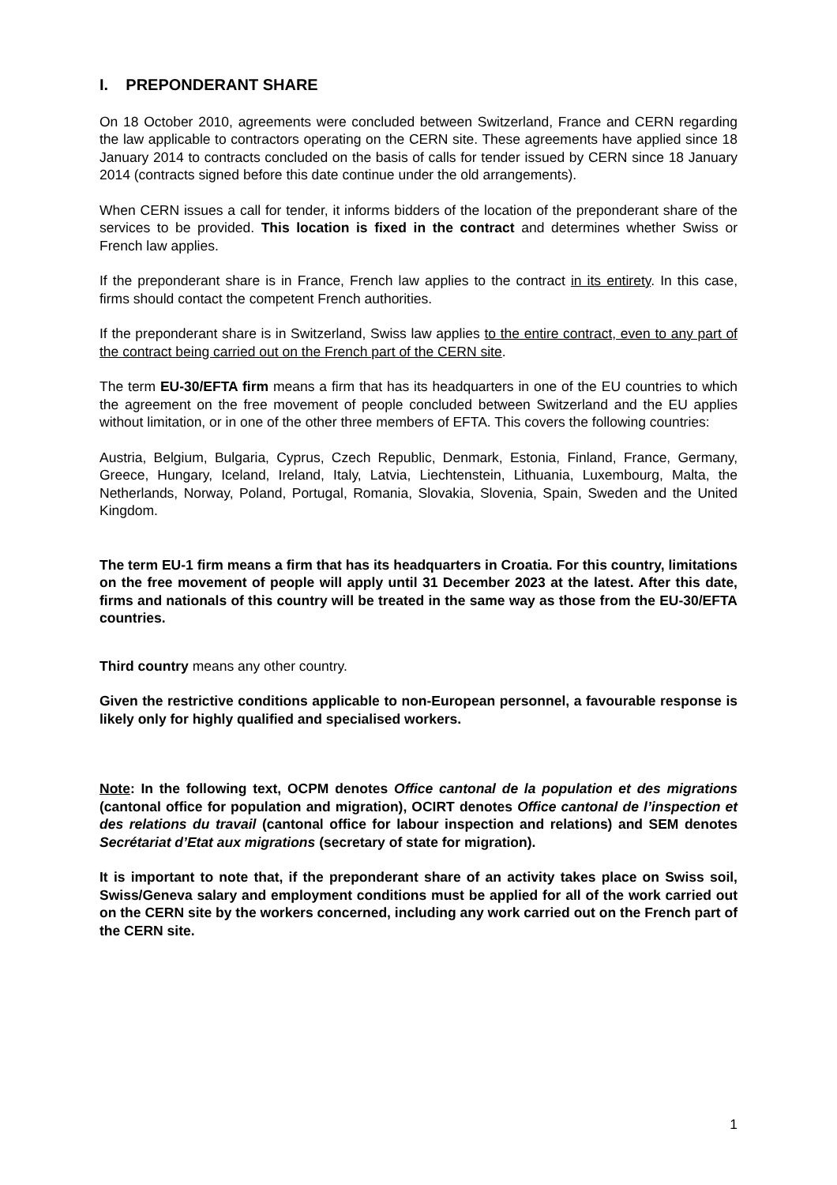I. PREPONDERANT SHARE
On 18 October 2010, agreements were concluded between Switzerland, France and CERN regarding the law applicable to contractors operating on the CERN site. These agreements have applied since 18 January 2014 to contracts concluded on the basis of calls for tender issued by CERN since 18 January 2014 (contracts signed before this date continue under the old arrangements).
When CERN issues a call for tender, it informs bidders of the location of the preponderant share of the services to be provided. This location is fixed in the contract and determines whether Swiss or French law applies.
If the preponderant share is in France, French law applies to the contract in its entirety. In this case, firms should contact the competent French authorities.
If the preponderant share is in Switzerland, Swiss law applies to the entire contract, even to any part of the contract being carried out on the French part of the CERN site.
The term EU-30/EFTA firm means a firm that has its headquarters in one of the EU countries to which the agreement on the free movement of people concluded between Switzerland and the EU applies without limitation, or in one of the other three members of EFTA. This covers the following countries:
Austria, Belgium, Bulgaria, Cyprus, Czech Republic, Denmark, Estonia, Finland, France, Germany, Greece, Hungary, Iceland, Ireland, Italy, Latvia, Liechtenstein, Lithuania, Luxembourg, Malta, the Netherlands, Norway, Poland, Portugal, Romania, Slovakia, Slovenia, Spain, Sweden and the United Kingdom.
The term EU-1 firm means a firm that has its headquarters in Croatia. For this country, limitations on the free movement of people will apply until 31 December 2023 at the latest. After this date, firms and nationals of this country will be treated in the same way as those from the EU-30/EFTA countries.
Third country means any other country.
Given the restrictive conditions applicable to non-European personnel, a favourable response is likely only for highly qualified and specialised workers.
Note: In the following text, OCPM denotes Office cantonal de la population et des migrations (cantonal office for population and migration), OCIRT denotes Office cantonal de l’inspection et des relations du travail (cantonal office for labour inspection and relations) and SEM denotes Secrétariat d’Etat aux migrations (secretary of state for migration).
It is important to note that, if the preponderant share of an activity takes place on Swiss soil, Swiss/Geneva salary and employment conditions must be applied for all of the work carried out on the CERN site by the workers concerned, including any work carried out on the French part of the CERN site.
1